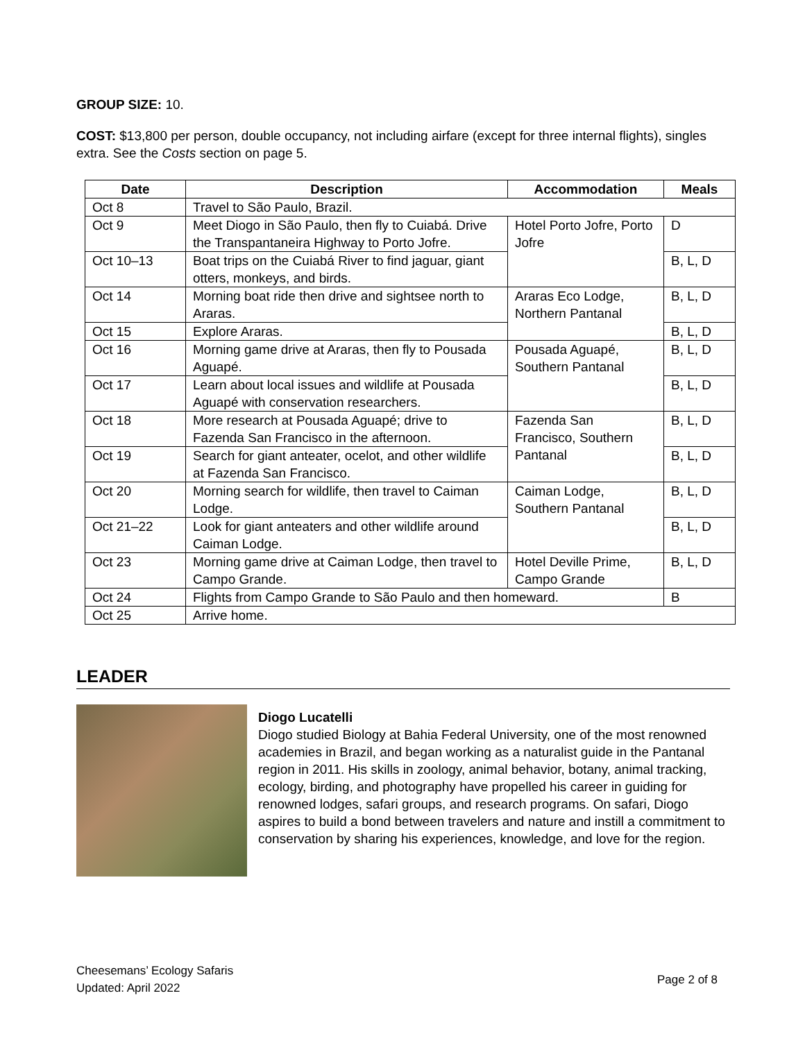GROUP SIZE: 10.
COST: $13,800 per person, double occupancy, not including airfare (except for three internal flights), singles extra. See the Costs section on page 5.
| Date | Description | Accommodation | Meals |
| --- | --- | --- | --- |
| Oct 8 | Travel to São Paulo, Brazil. | | |
| Oct 9 | Meet Diogo in São Paulo, then fly to Cuiabá. Drive the Transpantaneira Highway to Porto Jofre. | Hotel Porto Jofre, Porto Jofre | D |
| Oct 10–13 | Boat trips on the Cuiabá River to find jaguar, giant otters, monkeys, and birds. | | B, L, D |
| Oct 14 | Morning boat ride then drive and sightsee north to Araras. | Araras Eco Lodge, Northern Pantanal | B, L, D |
| Oct 15 | Explore Araras. | | B, L, D |
| Oct 16 | Morning game drive at Araras, then fly to Pousada Aguapé. | Pousada Aguapé, Southern Pantanal | B, L, D |
| Oct 17 | Learn about local issues and wildlife at Pousada Aguapé with conservation researchers. | | B, L, D |
| Oct 18 | More research at Pousada Aguapé; drive to Fazenda San Francisco in the afternoon. | Fazenda San Francisco, Southern Pantanal | B, L, D |
| Oct 19 | Search for giant anteater, ocelot, and other wildlife at Fazenda San Francisco. | | B, L, D |
| Oct 20 | Morning search for wildlife, then travel to Caiman Lodge. | Caiman Lodge, Southern Pantanal | B, L, D |
| Oct 21–22 | Look for giant anteaters and other wildlife around Caiman Lodge. | | B, L, D |
| Oct 23 | Morning game drive at Caiman Lodge, then travel to Campo Grande. | Hotel Deville Prime, Campo Grande | B, L, D |
| Oct 24 | Flights from Campo Grande to São Paulo and then homeward. | | B |
| Oct 25 | Arrive home. | | |
LEADER
Diogo Lucatelli
Diogo studied Biology at Bahia Federal University, one of the most renowned academies in Brazil, and began working as a naturalist guide in the Pantanal region in 2011. His skills in zoology, animal behavior, botany, animal tracking, ecology, birding, and photography have propelled his career in guiding for renowned lodges, safari groups, and research programs. On safari, Diogo aspires to build a bond between travelers and nature and instill a commitment to conservation by sharing his experiences, knowledge, and love for the region.
Cheesemans’ Ecology Safaris
Updated: April 2022
Page 2 of 8